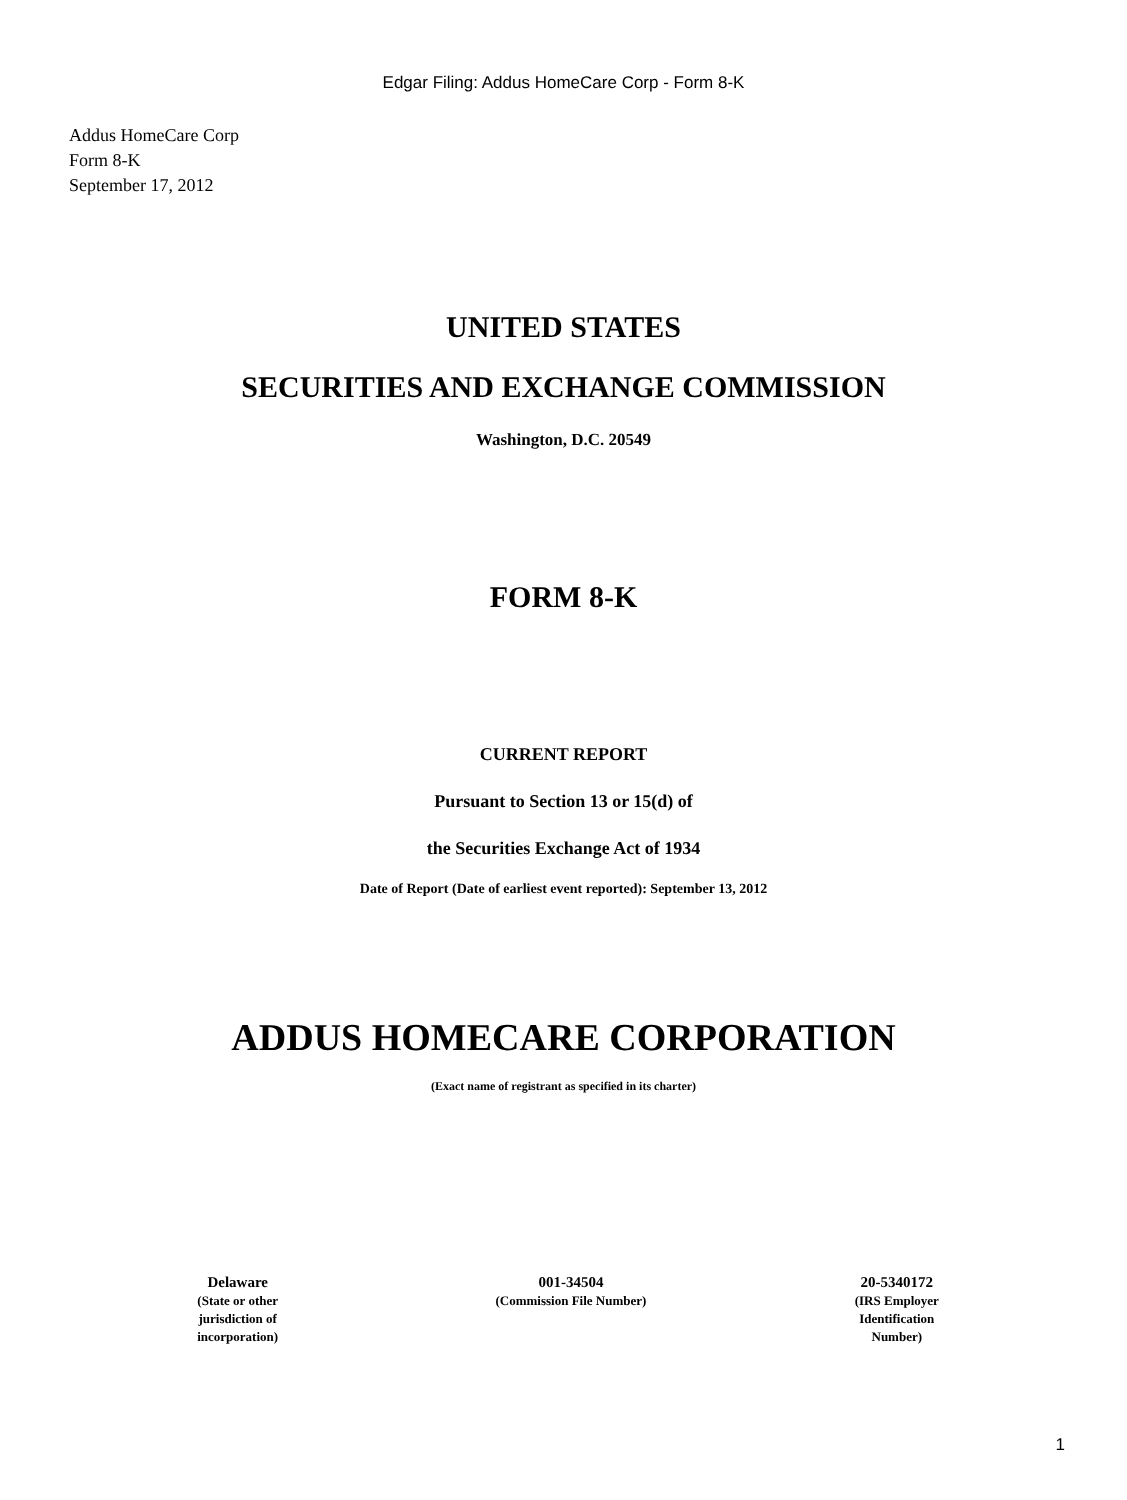Edgar Filing: Addus HomeCare Corp - Form 8-K
Addus HomeCare Corp
Form 8-K
September 17, 2012
UNITED STATES
SECURITIES AND EXCHANGE COMMISSION
Washington, D.C. 20549
FORM 8-K
CURRENT REPORT
Pursuant to Section 13 or 15(d) of
the Securities Exchange Act of 1934
Date of Report (Date of earliest event reported): September 13, 2012
ADDUS HOMECARE CORPORATION
(Exact name of registrant as specified in its charter)
| Delaware (State or other jurisdiction of incorporation) | 001-34504 (Commission File Number) | 20-5340172 (IRS Employer Identification Number) |
1